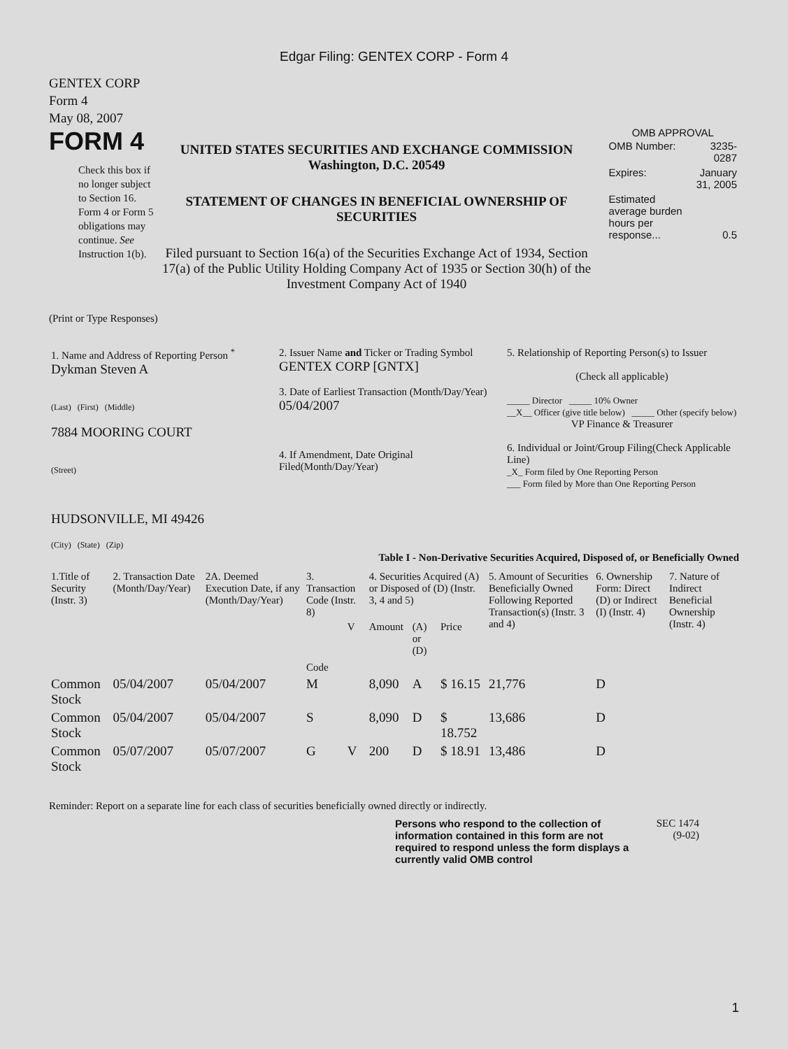Edgar Filing: GENTEX CORP - Form 4
GENTEX CORP
Form 4
May 08, 2007
FORM 4
Check this box if no longer subject to Section 16. Form 4 or Form 5 obligations may continue. See Instruction 1(b).
UNITED STATES SECURITIES AND EXCHANGE COMMISSION
Washington, D.C. 20549
STATEMENT OF CHANGES IN BENEFICIAL OWNERSHIP OF SECURITIES
Filed pursuant to Section 16(a) of the Securities Exchange Act of 1934, Section 17(a) of the Public Utility Holding Company Act of 1935 or Section 30(h) of the Investment Company Act of 1940
OMB APPROVAL
| OMB Number: | 3235-0287 |
| Expires: | January 31, 2005 |
| Estimated average burden hours per response... | 0.5 |
(Print or Type Responses)
| 1. Name and Address of Reporting Person <sup>*</sup> Dykman Steven A (Last) (First) (Middle) 7884 MOORING COURT (Street) HUDSONVILLE, MI 49426 (City) (State) (Zip) | 2. Issuer Name and Ticker or Trading Symbol GENTEX CORP [GNTX] 3. Date of Earliest Transaction (Month/Day/Year) 05/04/2007 4. If Amendment, Date Original Filed(Month/Day/Year) | 5. Relationship of Reporting Person(s) to Issuer (Check all applicable) _____ Director _____ 10% Owner __X__ Officer (give title below) _____ Other (specify below) VP Finance & Treasurer 6. Individual or Joint/Group Filing(Check Applicable Line) _X_ Form filed by One Reporting Person ___ Form filed by More than One Reporting Person |
Table I - Non-Derivative Securities Acquired, Disposed of, or Beneficially Owned
| 1.Title of Security (Instr. 3) | 2. Transaction Date (Month/Day/Year) | 2A. Deemed Execution Date, if any (Month/Day/Year) | 3. Transaction Code (Instr. 8) | | 4. Securities Acquired (A) or Disposed of (D) (Instr. 3, 4 and 5) | | | 5. Amount of Securities Beneficially Owned Following Reported Transaction(s) (Instr. 3 and 4) | 6. Ownership Form: Direct (D) or Indirect (I) (Instr. 4) | 7. Nature of Indirect Beneficial Ownership (Instr. 4) |
| --- | --- | --- | --- | --- | --- | --- | --- | --- | --- | --- |
| | | | Code | V | Amount | (A) or (D) | Price | | | |
| Common Stock | 05/04/2007 | 05/04/2007 | M | | 8,090 | A | $ 16.15 | 21,776 | D | |
| Common Stock | 05/04/2007 | 05/04/2007 | S | | 8,090 | D | $ 18.752 | 13,686 | D | |
| Common Stock | 05/07/2007 | 05/07/2007 | G | V | 200 | D | $ 18.91 | 13,486 | D | |
Reminder: Report on a separate line for each class of securities beneficially owned directly or indirectly.
Persons who respond to the collection of information contained in this form are not required to respond unless the form displays a currently valid OMB control
SEC 1474
(9-02)
1